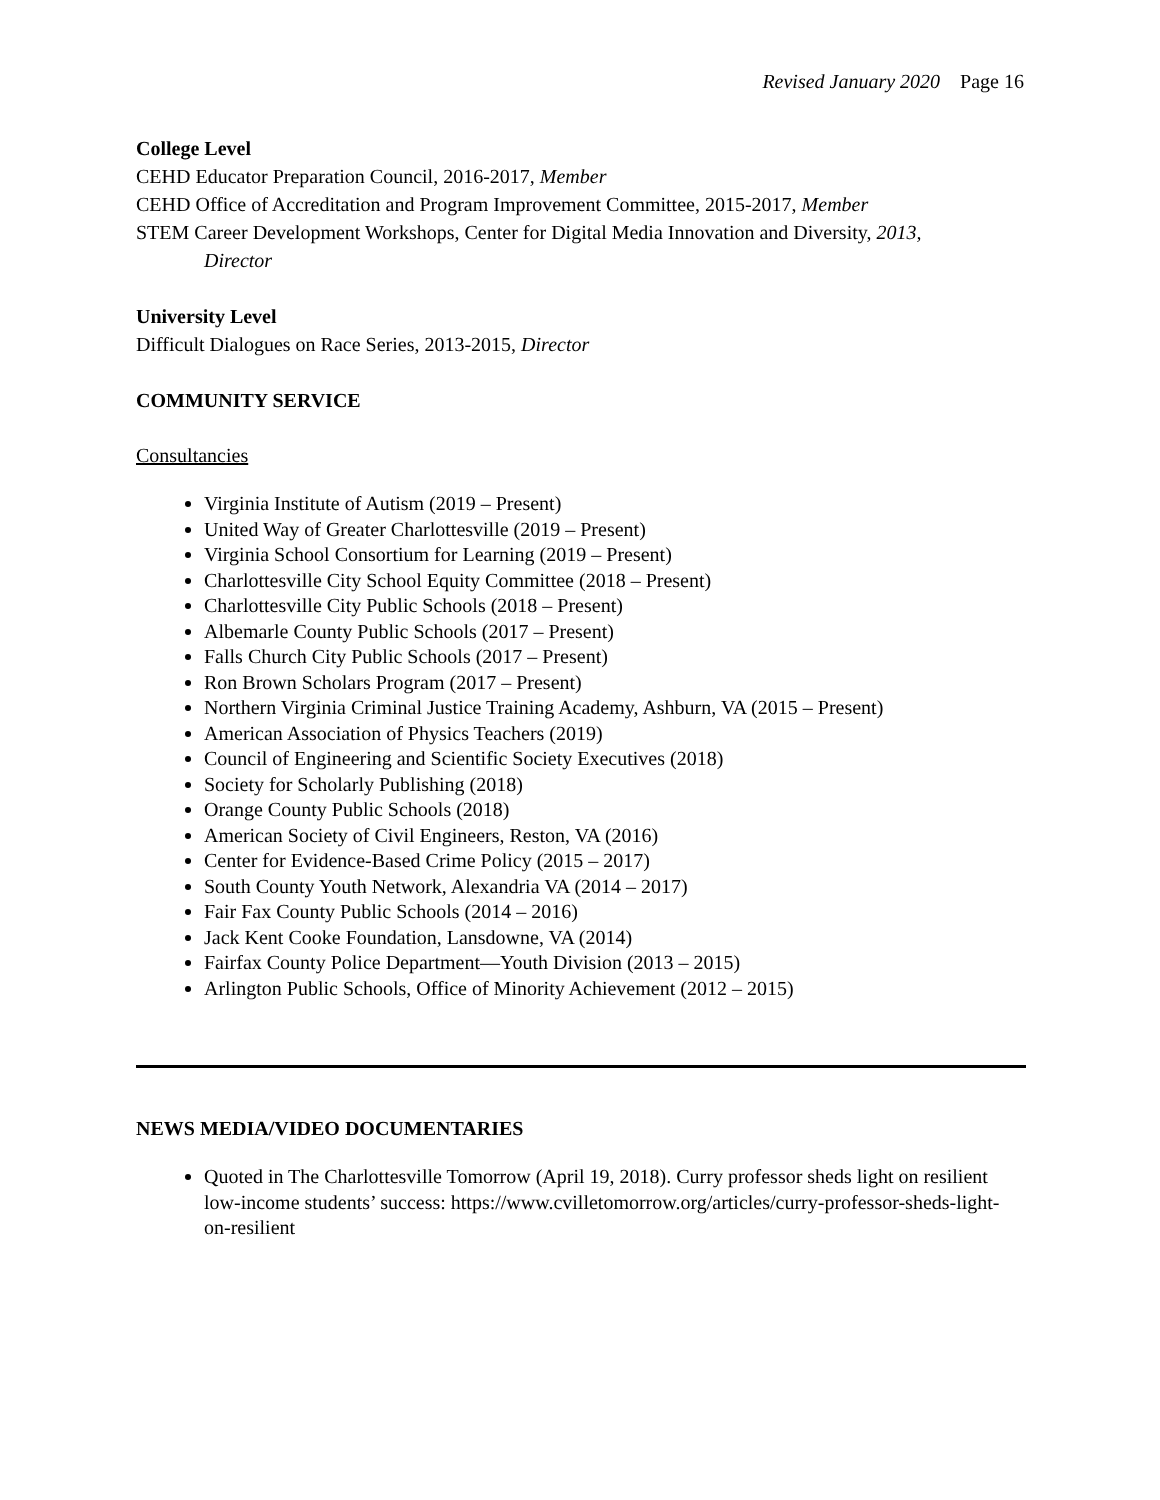Revised January 2020 Page 16
College Level
CEHD Educator Preparation Council, 2016-2017, Member
CEHD Office of Accreditation and Program Improvement Committee, 2015-2017, Member
STEM Career Development Workshops, Center for Digital Media Innovation and Diversity, 2013,
Director
University Level
Difficult Dialogues on Race Series, 2013-2015, Director
COMMUNITY SERVICE
Consultancies
Virginia Institute of Autism (2019 – Present)
United Way of Greater Charlottesville (2019 – Present)
Virginia School Consortium for Learning (2019 – Present)
Charlottesville City School Equity Committee (2018 – Present)
Charlottesville City Public Schools (2018 – Present)
Albemarle County Public Schools (2017 – Present)
Falls Church City Public Schools (2017 – Present)
Ron Brown Scholars Program (2017 – Present)
Northern Virginia Criminal Justice Training Academy, Ashburn, VA (2015 – Present)
American Association of Physics Teachers (2019)
Council of Engineering and Scientific Society Executives (2018)
Society for Scholarly Publishing (2018)
Orange County Public Schools (2018)
American Society of Civil Engineers, Reston, VA (2016)
Center for Evidence-Based Crime Policy (2015 – 2017)
South County Youth Network, Alexandria VA (2014 – 2017)
Fair Fax County Public Schools (2014 – 2016)
Jack Kent Cooke Foundation, Lansdowne, VA (2014)
Fairfax County Police Department—Youth Division (2013 – 2015)
Arlington Public Schools, Office of Minority Achievement (2012 – 2015)
NEWS MEDIA/VIDEO DOCUMENTARIES
Quoted in The Charlottesville Tomorrow (April 19, 2018). Curry professor sheds light on resilient low-income students’ success: https://www.cvilletomorrow.org/articles/curry-professor-sheds-light-on-resilient